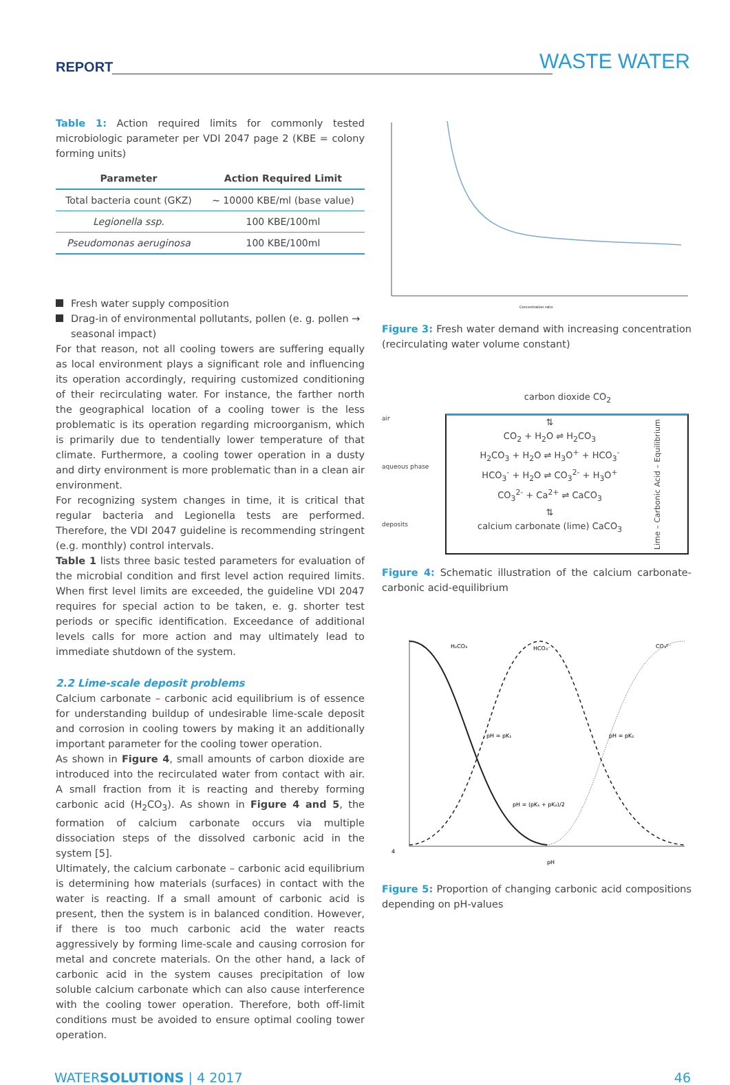REPORT WASTE WATER
Table 1: Action required limits for commonly tested microbiologic parameter per VDI 2047 page 2 (KBE = colony forming units)
| Parameter | Action Required Limit |
| --- | --- |
| Total bacteria count (GKZ) | ~ 10000 KBE/ml (base value) |
| Legionella ssp. | 100 KBE/100ml |
| Pseudomonas aeruginosa | 100 KBE/100ml |
Fresh water supply composition
Drag-in of environmental pollutants, pollen (e. g. pollen → seasonal impact)
For that reason, not all cooling towers are suffering equally as local environment plays a significant role and influencing its operation accordingly, requiring customized conditioning of their recirculating water. For instance, the farther north the geographical location of a cooling tower is the less problematic is its operation regarding microorganism, which is primarily due to tendentially lower temperature of that climate. Furthermore, a cooling tower operation in a dusty and dirty environment is more problematic than in a clean air environment.
For recognizing system changes in time, it is critical that regular bacteria and Legionella tests are performed. Therefore, the VDI 2047 guideline is recommending stringent (e.g. monthly) control intervals.
Table 1 lists three basic tested parameters for evaluation of the microbial condition and first level action required limits. When first level limits are exceeded, the guideline VDI 2047 requires for special action to be taken, e. g. shorter test periods or specific identification. Exceedance of additional levels calls for more action and may ultimately lead to immediate shutdown of the system.
2.2 Lime-scale deposit problems
Calcium carbonate – carbonic acid equilibrium is of essence for understanding buildup of undesirable lime-scale deposit and corrosion in cooling towers by making it an additionally important parameter for the cooling tower operation.
As shown in Figure 4, small amounts of carbon dioxide are introduced into the recirculated water from contact with air. A small fraction from it is reacting and thereby forming carbonic acid (H<sub>2</sub>CO<sub>3</sub>). As shown in Figure 4 and 5, the formation of calcium carbonate occurs via multiple dissociation steps of the dissolved carbonic acid in the system [5].
Ultimately, the calcium carbonate – carbonic acid equilibrium is determining how materials (surfaces) in contact with the water is reacting. If a small amount of carbonic acid is present, then the system is in balanced condition. However, if there is too much carbonic acid the water reacts aggressively by forming lime-scale and causing corrosion for metal and concrete materials. On the other hand, a lack of carbonic acid in the system causes precipitation of low soluble calcium carbonate which can also cause interference with the cooling tower operation. Therefore, both off-limit conditions must be avoided to ensure optimal cooling tower operation.
Concentration ratio
Figure 3: Fresh water demand with increasing concentration (recirculating water volume constant)
carbon dioxide CO<sub>2</sub>
air
aqueous phase
deposits
⇅
CO<sub>2</sub> + H<sub>2</sub>O ⇌ H<sub>2</sub>CO<sub>3</sub>
H<sub>2</sub>CO<sub>3</sub> + H<sub>2</sub>O ⇌ H<sub>3</sub>O<sup>+</sup> + HCO<sub>3</sub><sup>-</sup>
HCO<sub>3</sub><sup>-</sup> + H<sub>2</sub>O ⇌ CO<sub>3</sub><sup>2-</sup> + H<sub>3</sub>O<sup>+</sup>
CO<sub>3</sub><sup>2-</sup> + Ca<sup>2+</sup> ⇌ CaCO<sub>3</sub>
⇅
calcium carbonate (lime) CaCO<sub>3</sub>
Lime – Carbonic Acid – Equilibrium
Figure 4: Schematic illustration of the calcium carbonate-carbonic acid-equilibrium
H₂CO₃
HCO₃⁻
CO₃²⁻
pH = pK₁
pH = pK₂
pH = (pK₁ + pK₂)/2
4
pH
Figure 5: Proportion of changing carbonic acid compositions depending on pH-values
WATERSOLUTIONS | 4 2017 46